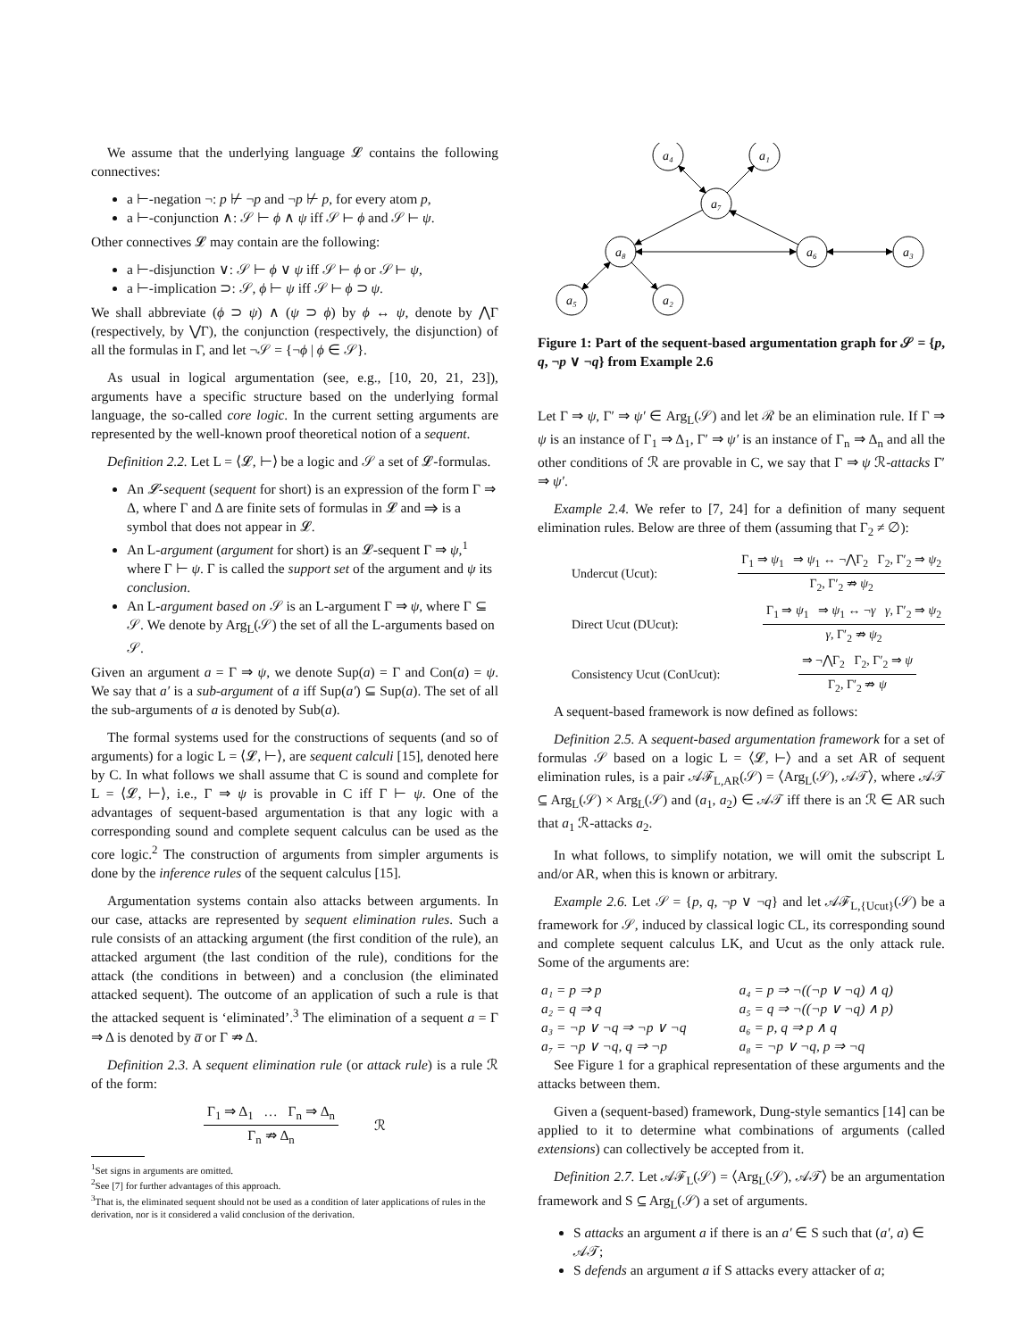We assume that the underlying language 𝓛 contains the following connectives:
a ⊢-negation ¬: p ⊬ ¬p and ¬p ⊬ p, for every atom p,
a ⊢-conjunction ∧: 𝒮 ⊢ ϕ ∧ ψ iff 𝒮 ⊢ ϕ and 𝒮 ⊢ ψ.
Other connectives 𝓛 may contain are the following:
a ⊢-disjunction ∨: 𝒮 ⊢ ϕ ∨ ψ iff 𝒮 ⊢ ϕ or 𝒮 ⊢ ψ,
a ⊢-implication ⊃: 𝒮, ϕ ⊢ ψ iff 𝒮 ⊢ ϕ ⊃ ψ.
We shall abbreviate (ϕ ⊃ ψ) ∧ (ψ ⊃ ϕ) by ϕ ↔ ψ, denote by ⋀Γ (respectively, by ⋁Γ), the conjunction (respectively, the disjunction) of all the formulas in Γ, and let ¬𝒮 = {¬ϕ | ϕ ∈ 𝒮}.
As usual in logical argumentation (see, e.g., [10, 20, 21, 23]), arguments have a specific structure based on the underlying formal language, the so-called core logic. In the current setting arguments are represented by the well-known proof theoretical notion of a sequent.
Definition 2.2. Let L = ⟨𝓛, ⊢⟩ be a logic and 𝒮 a set of 𝓛-formulas.
An 𝓛-sequent (sequent for short) is an expression of the form Γ ⇒ Δ, where Γ and Δ are finite sets of formulas in 𝓛 and ⇒ is a symbol that does not appear in 𝓛.
An L-argument (argument for short) is an 𝓛-sequent Γ ⇒ ψ,<sup>1</sup> where Γ ⊢ ψ. Γ is called the support set of the argument and ψ its conclusion.
An L-argument based on 𝒮 is an L-argument Γ ⇒ ψ, where Γ ⊆ 𝒮. We denote by Arg<sub>L</sub>(𝒮) the set of all the L-arguments based on 𝒮.
Given an argument a = Γ ⇒ ψ, we denote Sup(a) = Γ and Con(a) = ψ. We say that a′ is a sub-argument of a iff Sup(a′) ⊆ Sup(a). The set of all the sub-arguments of a is denoted by Sub(a).
The formal systems used for the constructions of sequents (and so of arguments) for a logic L = ⟨𝓛, ⊢⟩, are sequent calculi [15], denoted here by C. In what follows we shall assume that C is sound and complete for L = ⟨𝓛, ⊢⟩, i.e., Γ ⇒ ψ is provable in C iff Γ ⊢ ψ. One of the advantages of sequent-based argumentation is that any logic with a corresponding sound and complete sequent calculus can be used as the core logic.<sup>2</sup> The construction of arguments from simpler arguments is done by the inference rules of the sequent calculus [15].
Argumentation systems contain also attacks between arguments. In our case, attacks are represented by sequent elimination rules. Such a rule consists of an attacking argument (the first condition of the rule), an attacked argument (the last condition of the rule), conditions for the attack (the conditions in between) and a conclusion (the eliminated attacked sequent). The outcome of an application of such a rule is that the attacked sequent is ‘eliminated’.<sup>3</sup> The elimination of a sequent a = Γ ⇒ Δ is denoted by a̅ or Γ ⇏ Δ.
Definition 2.3. A sequent elimination rule (or attack rule) is a rule ℛ of the form:
Γ<sub>1</sub> ⇒ Δ<sub>1</sub> … Γ<sub>n</sub> ⇒ Δ<sub>n</sub>
Γ<sub>n</sub> ⇏ Δ<sub>n</sub>
ℛ
<sup>1</sup> Set signs in arguments are omitted.
<sup>2</sup> See [7] for further advantages of this approach.
<sup>3</sup> That is, the eliminated sequent should not be used as a condition of later applications of rules in the derivation, nor is it considered a valid conclusion of the derivation.
a₄
a₁
a₇
a₈
a₆
a₃
a₅
a₂
Figure 1: Part of the sequent-based argumentation graph for 𝒮 = {p, q, ¬p ∨ ¬q} from Example 2.6
Let Γ ⇒ ψ, Γ′ ⇒ ψ′ ∈ Arg<sub>L</sub>(𝒮) and let ℛ be an elimination rule. If Γ ⇒ ψ is an instance of Γ<sub>1</sub> ⇒ Δ<sub>1</sub>, Γ′ ⇒ ψ′ is an instance of Γ<sub>n</sub> ⇒ Δ<sub>n</sub> and all the other conditions of ℛ are provable in C, we say that Γ ⇒ ψ ℛ-attacks Γ′ ⇒ ψ′.
Example 2.4. We refer to [7, 24] for a definition of many sequent elimination rules. Below are three of them (assuming that Γ<sub>2</sub> ≠ ∅):
Undercut (Ucut):
Γ<sub>1</sub> ⇒ ψ<sub>1</sub> ⇒ ψ<sub>1</sub> ↔ ¬⋀Γ<sub>2</sub> Γ<sub>2</sub>, Γ′<sub>2</sub> ⇒ ψ<sub>2</sub>
Γ<sub>2</sub>, Γ′<sub>2</sub> ⇏ ψ<sub>2</sub>
Direct Ucut (DUcut):
Γ<sub>1</sub> ⇒ ψ<sub>1</sub> ⇒ ψ<sub>1</sub> ↔ ¬γ γ, Γ′<sub>2</sub> ⇒ ψ<sub>2</sub>
γ, Γ′<sub>2</sub> ⇏ ψ<sub>2</sub>
Consistency Ucut (ConUcut):
⇒ ¬⋀Γ<sub>2</sub> Γ<sub>2</sub>, Γ′<sub>2</sub> ⇒ ψ
Γ<sub>2</sub>, Γ′<sub>2</sub> ⇏ ψ
A sequent-based framework is now defined as follows:
Definition 2.5. A sequent-based argumentation framework for a set of formulas 𝒮 based on a logic L = ⟨𝓛, ⊢⟩ and a set AR of sequent elimination rules, is a pair 𝒜ℱ<sub>L,AR</sub>(𝒮) = ⟨Arg<sub>L</sub>(𝒮), 𝒜𝒯⟩, where 𝒜𝒯 ⊆ Arg<sub>L</sub>(𝒮) × Arg<sub>L</sub>(𝒮) and (a<sub>1</sub>, a<sub>2</sub>) ∈ 𝒜𝒯 iff there is an ℛ ∈ AR such that a<sub>1</sub> ℛ-attacks a<sub>2</sub>.
In what follows, to simplify notation, we will omit the subscript L and/or AR, when this is known or arbitrary.
Example 2.6. Let 𝒮 = {p, q, ¬p ∨ ¬q} and let 𝒜ℱ<sub>L,{Ucut}</sub>(𝒮) be a framework for 𝒮, induced by classical logic CL, its corresponding sound and complete sequent calculus LK, and Ucut as the only attack rule. Some of the arguments are:
| a₁ = p ⇒ p | a₄ = p ⇒ ¬((¬p ∨ ¬q) ∧ q) |
| a₂ = q ⇒ q | a₅ = q ⇒ ¬((¬p ∨ ¬q) ∧ p) |
| a₃ = ¬p ∨ ¬q ⇒ ¬p ∨ ¬q | a₆ = p, q ⇒ p ∧ q |
| a₇ = ¬p ∨ ¬q, q ⇒ ¬p | a₈ = ¬p ∨ ¬q, p ⇒ ¬q |
See Figure 1 for a graphical representation of these arguments and the attacks between them.
Given a (sequent-based) framework, Dung-style semantics [14] can be applied to it to determine what combinations of arguments (called extensions) can collectively be accepted from it.
Definition 2.7. Let 𝒜ℱ<sub>L</sub>(𝒮) = ⟨Arg<sub>L</sub>(𝒮), 𝒜𝒯⟩ be an argumentation framework and S ⊆ Arg<sub>L</sub>(𝒮) a set of arguments.
S attacks an argument a if there is an a′ ∈ S such that (a′, a) ∈ 𝒜𝒯;
S defends an argument a if S attacks every attacker of a;